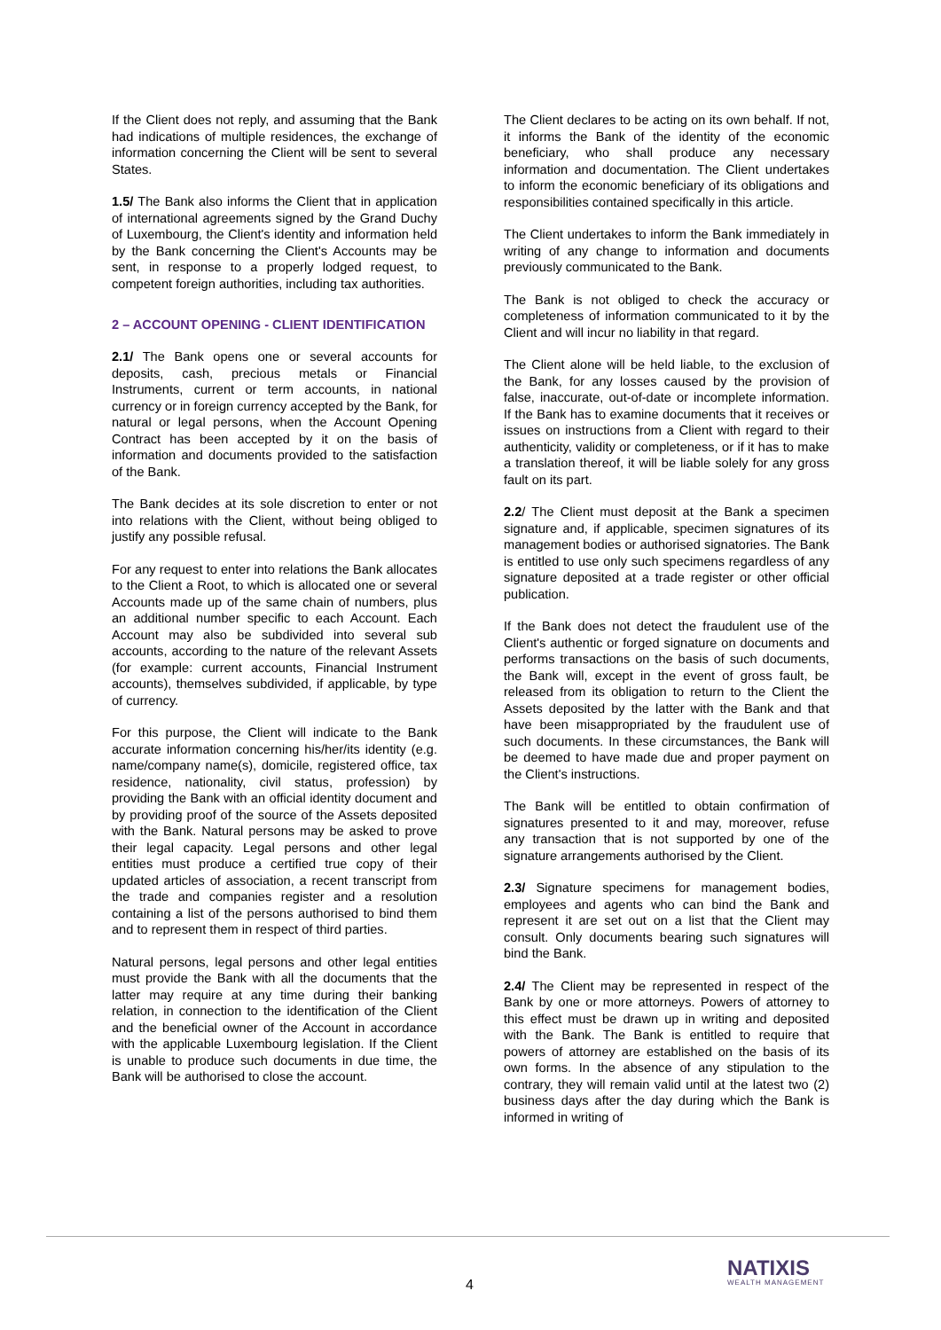If the Client does not reply, and assuming that the Bank had indications of multiple residences, the exchange of information concerning the Client will be sent to several States.
1.5/ The Bank also informs the Client that in application of international agreements signed by the Grand Duchy of Luxembourg, the Client's identity and information held by the Bank concerning the Client's Accounts may be sent, in response to a properly lodged request, to competent foreign authorities, including tax authorities.
2 – ACCOUNT OPENING - CLIENT IDENTIFICATION
2.1/ The Bank opens one or several accounts for deposits, cash, precious metals or Financial Instruments, current or term accounts, in national currency or in foreign currency accepted by the Bank, for natural or legal persons, when the Account Opening Contract has been accepted by it on the basis of information and documents provided to the satisfaction of the Bank.
The Bank decides at its sole discretion to enter or not into relations with the Client, without being obliged to justify any possible refusal.
For any request to enter into relations the Bank allocates to the Client a Root, to which is allocated one or several Accounts made up of the same chain of numbers, plus an additional number specific to each Account. Each Account may also be subdivided into several sub accounts, according to the nature of the relevant Assets (for example: current accounts, Financial Instrument accounts), themselves subdivided, if applicable, by type of currency.
For this purpose, the Client will indicate to the Bank accurate information concerning his/her/its identity (e.g. name/company name(s), domicile, registered office, tax residence, nationality, civil status, profession) by providing the Bank with an official identity document and by providing proof of the source of the Assets deposited with the Bank. Natural persons may be asked to prove their legal capacity. Legal persons and other legal entities must produce a certified true copy of their updated articles of association, a recent transcript from the trade and companies register and a resolution containing a list of the persons authorised to bind them and to represent them in respect of third parties.
Natural persons, legal persons and other legal entities must provide the Bank with all the documents that the latter may require at any time during their banking relation, in connection to the identification of the Client and the beneficial owner of the Account in accordance with the applicable Luxembourg legislation. If the Client is unable to produce such documents in due time, the Bank will be authorised to close the account.
The Client declares to be acting on its own behalf. If not, it informs the Bank of the identity of the economic beneficiary, who shall produce any necessary information and documentation. The Client undertakes to inform the economic beneficiary of its obligations and responsibilities contained specifically in this article.
The Client undertakes to inform the Bank immediately in writing of any change to information and documents previously communicated to the Bank.
The Bank is not obliged to check the accuracy or completeness of information communicated to it by the Client and will incur no liability in that regard.
The Client alone will be held liable, to the exclusion of the Bank, for any losses caused by the provision of false, inaccurate, out-of-date or incomplete information. If the Bank has to examine documents that it receives or issues on instructions from a Client with regard to their authenticity, validity or completeness, or if it has to make a translation thereof, it will be liable solely for any gross fault on its part.
2.2/ The Client must deposit at the Bank a specimen signature and, if applicable, specimen signatures of its management bodies or authorised signatories. The Bank is entitled to use only such specimens regardless of any signature deposited at a trade register or other official publication.
If the Bank does not detect the fraudulent use of the Client's authentic or forged signature on documents and performs transactions on the basis of such documents, the Bank will, except in the event of gross fault, be released from its obligation to return to the Client the Assets deposited by the latter with the Bank and that have been misappropriated by the fraudulent use of such documents. In these circumstances, the Bank will be deemed to have made due and proper payment on the Client's instructions.
The Bank will be entitled to obtain confirmation of signatures presented to it and may, moreover, refuse any transaction that is not supported by one of the signature arrangements authorised by the Client.
2.3/ Signature specimens for management bodies, employees and agents who can bind the Bank and represent it are set out on a list that the Client may consult. Only documents bearing such signatures will bind the Bank.
2.4/ The Client may be represented in respect of the Bank by one or more attorneys. Powers of attorney to this effect must be drawn up in writing and deposited with the Bank. The Bank is entitled to require that powers of attorney are established on the basis of its own forms. In the absence of any stipulation to the contrary, they will remain valid until at the latest two (2) business days after the day during which the Bank is informed in writing of
4
NATIXIS
WEALTH MANAGEMENT